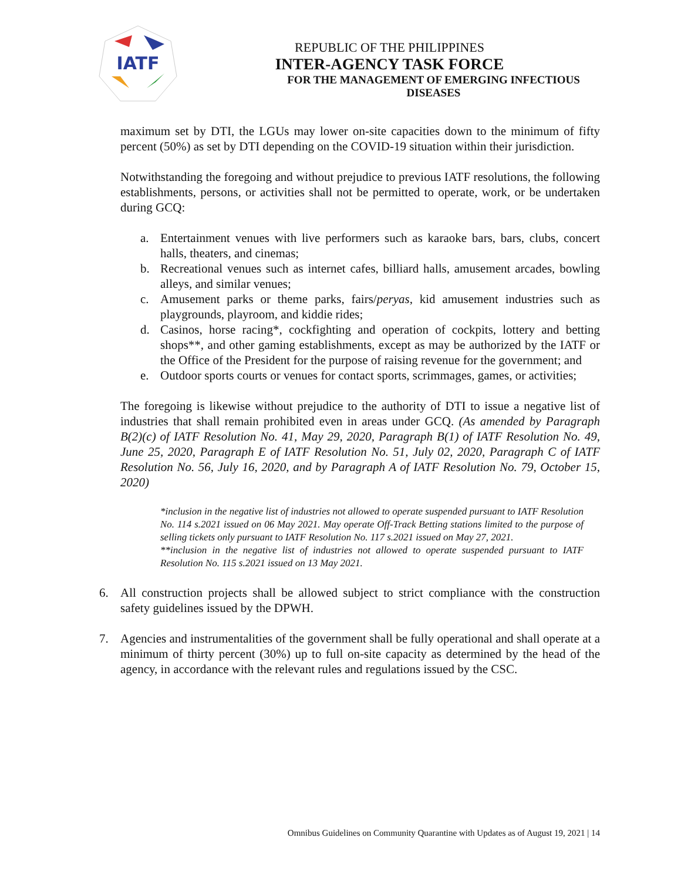IATF
REPUBLIC OF THE PHILIPPINES
INTER-AGENCY TASK FORCE
FOR THE MANAGEMENT OF EMERGING INFECTIOUS DISEASES
maximum set by DTI, the LGUs may lower on-site capacities down to the minimum of fifty percent (50%) as set by DTI depending on the COVID-19 situation within their jurisdiction.
Notwithstanding the foregoing and without prejudice to previous IATF resolutions, the following establishments, persons, or activities shall not be permitted to operate, work, or be undertaken during GCQ:
a. Entertainment venues with live performers such as karaoke bars, bars, clubs, concert halls, theaters, and cinemas;
b. Recreational venues such as internet cafes, billiard halls, amusement arcades, bowling alleys, and similar venues;
c. Amusement parks or theme parks, fairs/peryas, kid amusement industries such as playgrounds, playroom, and kiddie rides;
d. Casinos, horse racing*, cockfighting and operation of cockpits, lottery and betting shops**, and other gaming establishments, except as may be authorized by the IATF or the Office of the President for the purpose of raising revenue for the government; and
e. Outdoor sports courts or venues for contact sports, scrimmages, games, or activities;
The foregoing is likewise without prejudice to the authority of DTI to issue a negative list of industries that shall remain prohibited even in areas under GCQ. (As amended by Paragraph B(2)(c) of IATF Resolution No. 41, May 29, 2020, Paragraph B(1) of IATF Resolution No. 49, June 25, 2020, Paragraph E of IATF Resolution No. 51, July 02, 2020, Paragraph C of IATF Resolution No. 56, July 16, 2020, and by Paragraph A of IATF Resolution No. 79, October 15, 2020)
*inclusion in the negative list of industries not allowed to operate suspended pursuant to IATF Resolution No. 114 s.2021 issued on 06 May 2021. May operate Off-Track Betting stations limited to the purpose of selling tickets only pursuant to IATF Resolution No. 117 s.2021 issued on May 27, 2021.
**inclusion in the negative list of industries not allowed to operate suspended pursuant to IATF Resolution No. 115 s.2021 issued on 13 May 2021.
6. All construction projects shall be allowed subject to strict compliance with the construction safety guidelines issued by the DPWH.
7. Agencies and instrumentalities of the government shall be fully operational and shall operate at a minimum of thirty percent (30%) up to full on-site capacity as determined by the head of the agency, in accordance with the relevant rules and regulations issued by the CSC.
Omnibus Guidelines on Community Quarantine with Updates as of August 19, 2021 | 14